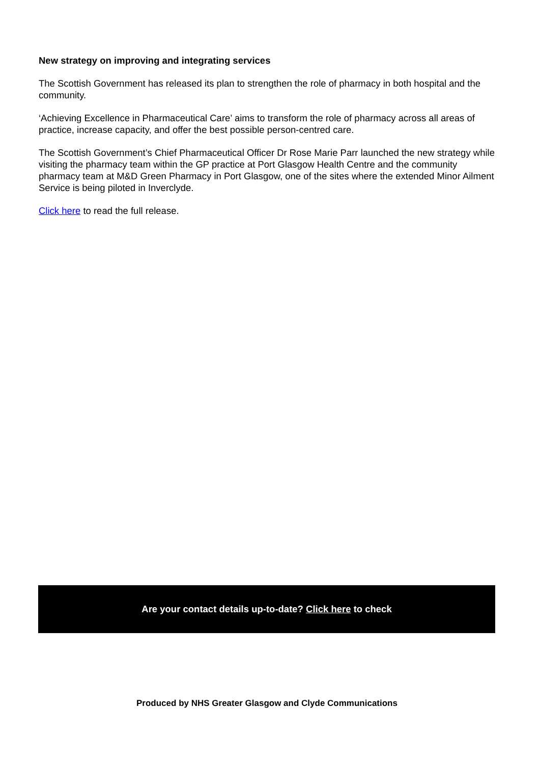New strategy on improving and integrating services
The Scottish Government has released its plan to strengthen the role of pharmacy in both hospital and the community.
‘Achieving Excellence in Pharmaceutical Care’ aims to transform the role of pharmacy across all areas of practice, increase capacity, and offer the best possible person-centred care.
The Scottish Government’s Chief Pharmaceutical Officer Dr Rose Marie Parr launched the new strategy while visiting the pharmacy team within the GP practice at Port Glasgow Health Centre and the community pharmacy team at M&D Green Pharmacy in Port Glasgow, one of the sites where the extended Minor Ailment Service is being piloted in Inverclyde.
Click here to read the full release.
Are your contact details up-to-date? Click here to check
Produced by NHS Greater Glasgow and Clyde Communications